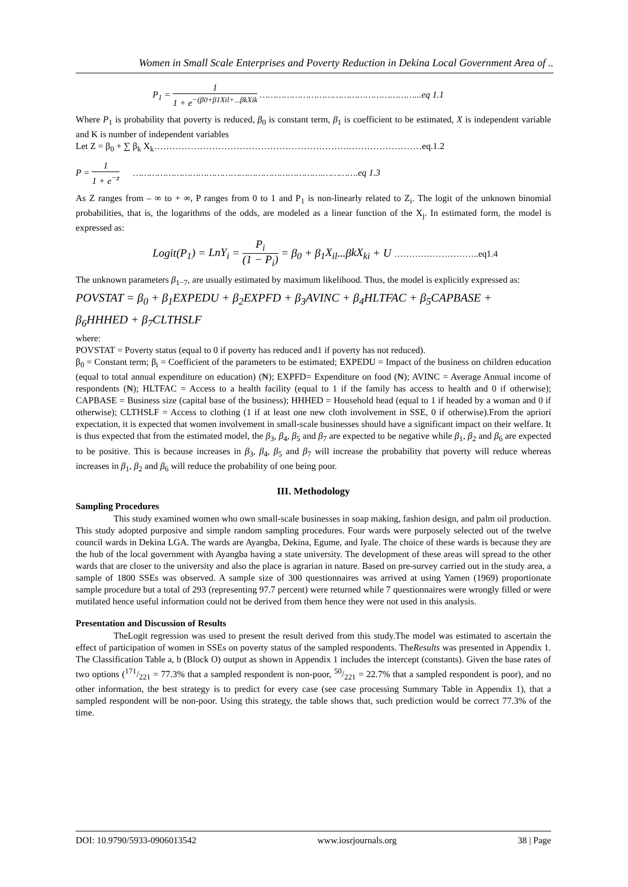Women in Small Scale Enterprises and Poverty Reduction in Dekina Local Government Area of ..
P<sub>1</sub> = 1 1 + e<sup>−(β0+β1Xil+...βkXik</sup> …………………………………………………...eq 1.1
Where P<sub>1</sub> is probability that poverty is reduced, β<sub>0</sub> is constant term, β<sub>1</sub> is coefficient to be estimated, X is independent variable and K is number of independent variables
Let Z = β<sub>0</sub> + ∑ β<sub>k</sub> X<sub>k</sub>……………………………………………………….……………………eq.1.2
P = 1 1 + e<sup>−z</sup> …………………………………………………………….………….eq 1.3
As Z ranges from – ∞ to + ∞, P ranges from 0 to 1 and P<sub>1</sub> is non-linearly related to Z<sub>i</sub>. The logit of the unknown binomial probabilities, that is, the logarithms of the odds, are modeled as a linear function of the X<sub>j</sub>. In estimated form, the model is expressed as:
Logit(P<sub>1</sub>) = LnY<sub>i</sub> = P<sub>i</sub> (1 − P<sub>i</sub>) = β<sub>0</sub> + β<sub>1</sub>X<sub>il</sub>...βkX<sub>ki</sub> + U ………………………..eq1.4
The unknown parameters β<sub>1−7</sub>, are usually estimated by maximum likelihood. Thus, the model is explicitly expressed as:
POVSTAT = β<sub>0</sub> + β<sub>1</sub>EXPEDU + β<sub>2</sub>EXPFD + β<sub>3</sub>AVINC + β<sub>4</sub>HLTFAC + β<sub>5</sub>CAPBASE +
β<sub>6</sub>HHHED + β<sub>7</sub>CLTHSLF
where:
POVSTAT = Poverty status (equal to 0 if poverty has reduced and1 if poverty has not reduced).
β<sub>0</sub> = Constant term; β<sub>i</sub> = Coefficient of the parameters to be estimated; EXPEDU = Impact of the business on children education (equal to total annual expenditure on education) (₦); EXPFD= Expenditure on food (₦); AVINC = Average Annual income of respondents (₦); HLTFAC = Access to a health facility (equal to 1 if the family has access to health and 0 if otherwise); CAPBASE = Business size (capital base of the business); HHHED = Household head (equal to 1 if headed by a woman and 0 if otherwise); CLTHSLF = Access to clothing (1 if at least one new cloth involvement in SSE, 0 if otherwise).From the apriori expectation, it is expected that women involvement in small-scale businesses should have a significant impact on their welfare. It is thus expected that from the estimated model, the β<sub>3</sub>, β<sub>4</sub>, β<sub>5</sub> and β<sub>7</sub> are expected to be negative while β<sub>1</sub>, β<sub>2</sub> and β<sub>6</sub> are expected to be positive. This is because increases in β<sub>3</sub>, β<sub>4</sub>, β<sub>5</sub> and β<sub>7</sub> will increase the probability that poverty will reduce whereas increases in β<sub>1</sub>, β<sub>2</sub> and β<sub>6</sub> will reduce the probability of one being poor.
III. Methodology
Sampling Procedures
This study examined women who own small-scale businesses in soap making, fashion design, and palm oil production. This study adopted purposive and simple random sampling procedures. Four wards were purposely selected out of the twelve council wards in Dekina LGA. The wards are Ayangba, Dekina, Egume, and Iyale. The choice of these wards is because they are the hub of the local government with Ayangba having a state university. The development of these areas will spread to the other wards that are closer to the university and also the place is agrarian in nature. Based on pre-survey carried out in the study area, a sample of 1800 SSEs was observed. A sample size of 300 questionnaires was arrived at using Yamen (1969) proportionate sample procedure but a total of 293 (representing 97.7 percent) were returned while 7 questionnaires were wrongly filled or were mutilated hence useful information could not be derived from them hence they were not used in this analysis.
Presentation and Discussion of Results
TheLogit regression was used to present the result derived from this study.The model was estimated to ascertain the effect of participation of women in SSEs on poverty status of the sampled respondents. TheResults was presented in Appendix 1. The Classification Table a, b (Block O) output as shown in Appendix 1 includes the intercept (constants). Given the base rates of two options (171/221 = 77.3% that a sampled respondent is non-poor, 50/221 = 22.7% that a sampled respondent is poor), and no other information, the best strategy is to predict for every case (see case processing Summary Table in Appendix 1), that a sampled respondent will be non-poor. Using this strategy, the table shows that, such prediction would be correct 77.3% of the time.
DOI: 10.9790/5933-0906013542 www.iosrjournals.org 38 | Page